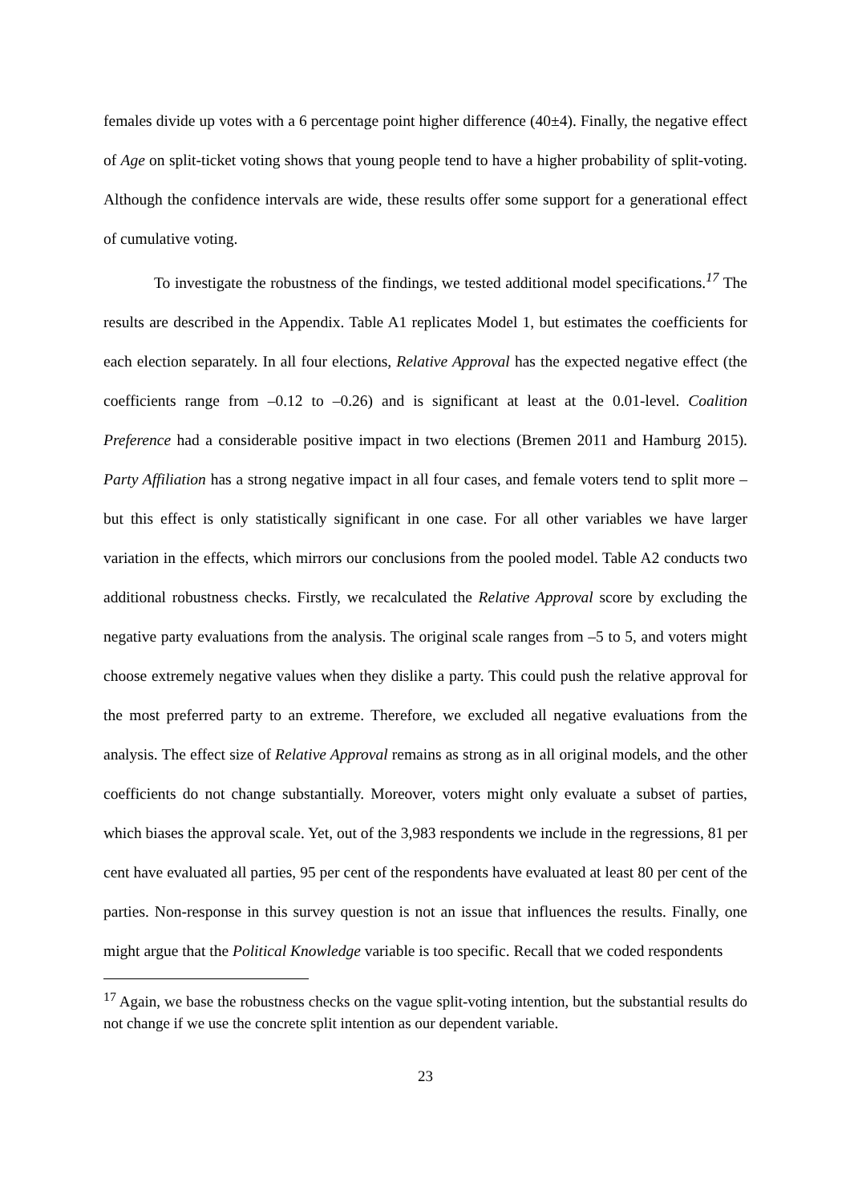females divide up votes with a 6 percentage point higher difference (40±4). Finally, the negative effect of Age on split-ticket voting shows that young people tend to have a higher probability of split-voting. Although the confidence intervals are wide, these results offer some support for a generational effect of cumulative voting.
To investigate the robustness of the findings, we tested additional model specifications.<sup>17</sup> The results are described in the Appendix. Table A1 replicates Model 1, but estimates the coefficients for each election separately. In all four elections, Relative Approval has the expected negative effect (the coefficients range from –0.12 to –0.26) and is significant at least at the 0.01-level. Coalition Preference had a considerable positive impact in two elections (Bremen 2011 and Hamburg 2015). Party Affiliation has a strong negative impact in all four cases, and female voters tend to split more – but this effect is only statistically significant in one case. For all other variables we have larger variation in the effects, which mirrors our conclusions from the pooled model. Table A2 conducts two additional robustness checks. Firstly, we recalculated the Relative Approval score by excluding the negative party evaluations from the analysis. The original scale ranges from –5 to 5, and voters might choose extremely negative values when they dislike a party. This could push the relative approval for the most preferred party to an extreme. Therefore, we excluded all negative evaluations from the analysis. The effect size of Relative Approval remains as strong as in all original models, and the other coefficients do not change substantially. Moreover, voters might only evaluate a subset of parties, which biases the approval scale. Yet, out of the 3,983 respondents we include in the regressions, 81 per cent have evaluated all parties, 95 per cent of the respondents have evaluated at least 80 per cent of the parties. Non-response in this survey question is not an issue that influences the results. Finally, one might argue that the Political Knowledge variable is too specific. Recall that we coded respondents
<sup>17</sup> Again, we base the robustness checks on the vague split-voting intention, but the substantial results do not change if we use the concrete split intention as our dependent variable.
23